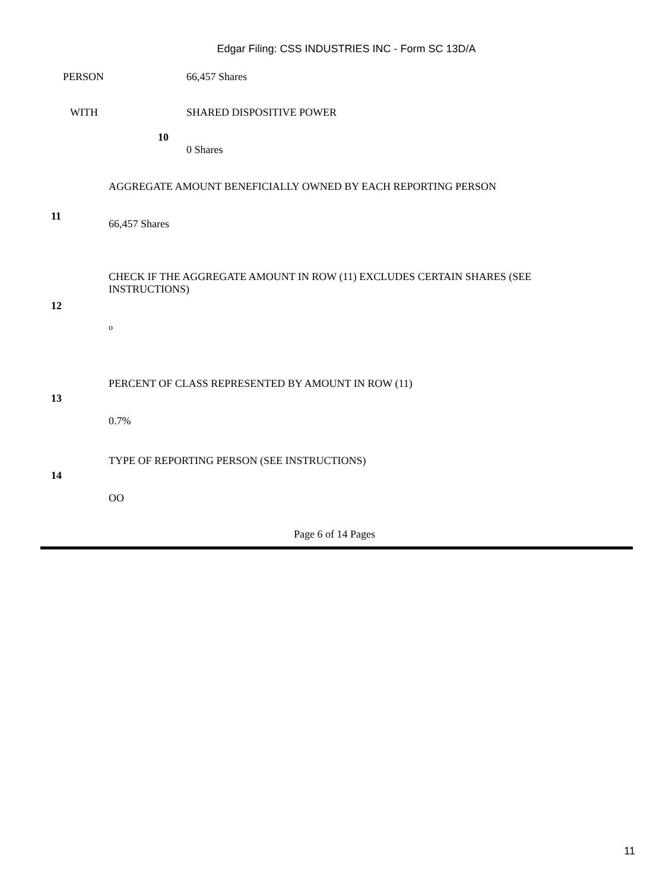Edgar Filing: CSS INDUSTRIES INC - Form SC 13D/A
| PERSON | | 66,457 Shares |
| WITH | 10 | SHARED DISPOSITIVE POWER 0 Shares |
| 11 | AGGREGATE AMOUNT BENEFICIALLY OWNED BY EACH REPORTING PERSON 66,457 Shares |
| 12 | CHECK IF THE AGGREGATE AMOUNT IN ROW (11) EXCLUDES CERTAIN SHARES (SEE INSTRUCTIONS) o |
| 13 | PERCENT OF CLASS REPRESENTED BY AMOUNT IN ROW (11) 0.7% |
| 14 | TYPE OF REPORTING PERSON (SEE INSTRUCTIONS) OO |
Page 6 of 14 Pages
11